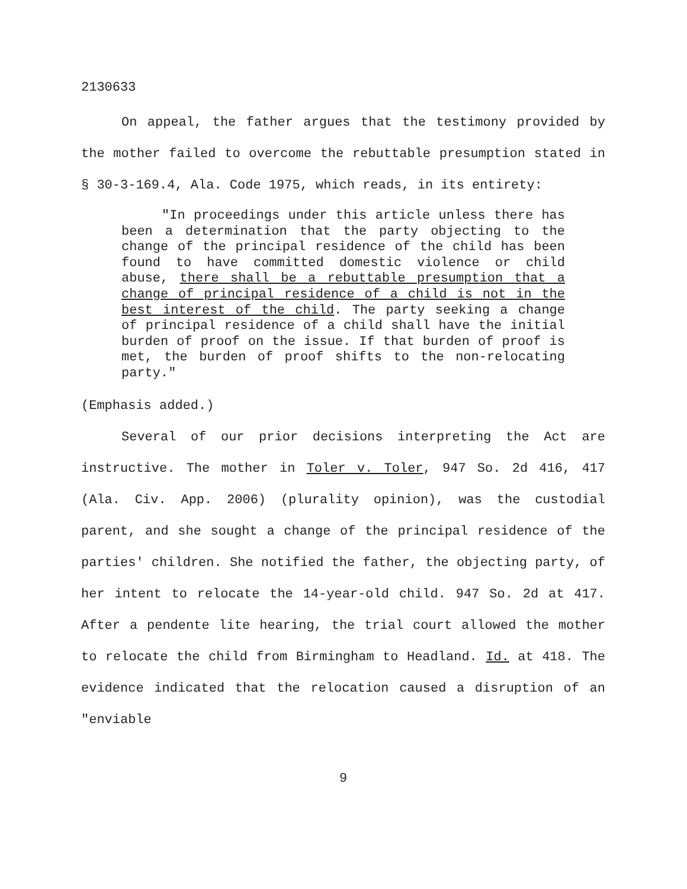2130633
On appeal, the father argues that the testimony provided by the mother failed to overcome the rebuttable presumption stated in § 30-3-169.4, Ala. Code 1975, which reads, in its entirety:
"In proceedings under this article unless there has been a determination that the party objecting to the change of the principal residence of the child has been found to have committed domestic violence or child abuse, there shall be a rebuttable presumption that a change of principal residence of a child is not in the best interest of the child. The party seeking a change of principal residence of a child shall have the initial burden of proof on the issue. If that burden of proof is met, the burden of proof shifts to the non-relocating party."
(Emphasis added.)
Several of our prior decisions interpreting the Act are instructive. The mother in Toler v. Toler, 947 So. 2d 416, 417 (Ala. Civ. App. 2006) (plurality opinion), was the custodial parent, and she sought a change of the principal residence of the parties' children. She notified the father, the objecting party, of her intent to relocate the 14-year-old child. 947 So. 2d at 417. After a pendente lite hearing, the trial court allowed the mother to relocate the child from Birmingham to Headland. Id. at 418. The evidence indicated that the relocation caused a disruption of an "enviable
9